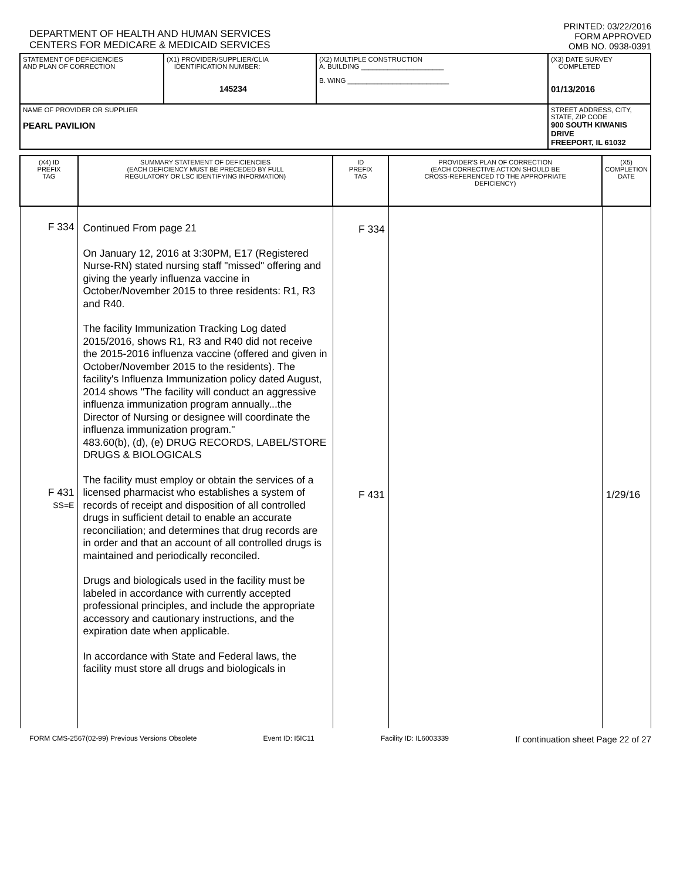DEPARTMENT OF HEALTH AND HUMAN SERVICES
CENTERS FOR MEDICARE & MEDICAID SERVICES
PRINTED: 03/22/2016
FORM APPROVED
OMB NO. 0938-0391
| STATEMENT OF DEFICIENCIES AND PLAN OF CORRECTION | (X1) PROVIDER/SUPPLIER/CLIA IDENTIFICATION NUMBER: 145234 | (X2) MULTIPLE CONSTRUCTION A. BUILDING ______________________ B. WING ___________________________ | (X3) DATE SURVEY COMPLETED 01/13/2016 |
| NAME OF PROVIDER OR SUPPLIER PEARL PAVILION | | | STREET ADDRESS, CITY, STATE, ZIP CODE 900 SOUTH KIWANIS DRIVE FREEPORT, IL 61032 |
| (X4) ID PREFIX TAG | SUMMARY STATEMENT OF DEFICIENCIES (EACH DEFICIENCY MUST BE PRECEDED BY FULL REGULATORY OR LSC IDENTIFYING INFORMATION) | ID PREFIX TAG | PROVIDER'S PLAN OF CORRECTION (EACH CORRECTIVE ACTION SHOULD BE CROSS-REFERENCED TO THE APPROPRIATE DEFICIENCY) | (X5) COMPLETION DATE |
| --- | --- | --- | --- | --- |
| F 334 F 431 SS=E | Continued From page 21 On January 12, 2016 at 3:30PM, E17 (Registered Nurse-RN) stated nursing staff "missed" offering and giving the yearly influenza vaccine in October/November 2015 to three residents: R1, R3 and R40. The facility Immunization Tracking Log dated 2015/2016, shows R1, R3 and R40 did not receive the 2015-2016 influenza vaccine (offered and given in October/November 2015 to the residents). The facility's Influenza Immunization policy dated August, 2014 shows "The facility will conduct an aggressive influenza immunization program annually...the Director of Nursing or designee will coordinate the influenza immunization program." 483.60(b), (d), (e) DRUG RECORDS, LABEL/STORE DRUGS & BIOLOGICALS The facility must employ or obtain the services of a licensed pharmacist who establishes a system of records of receipt and disposition of all controlled drugs in sufficient detail to enable an accurate reconciliation; and determines that drug records are in order and that an account of all controlled drugs is maintained and periodically reconciled. Drugs and biologicals used in the facility must be labeled in accordance with currently accepted professional principles, and include the appropriate accessory and cautionary instructions, and the expiration date when applicable. In accordance with State and Federal laws, the facility must store all drugs and biologicals in | F 334 F 431 | | 1/29/16 |
FORM CMS-2567(02-99) Previous Versions Obsolete Event ID: I5IC11 Facility ID: IL6003339 If continuation sheet Page 22 of 27